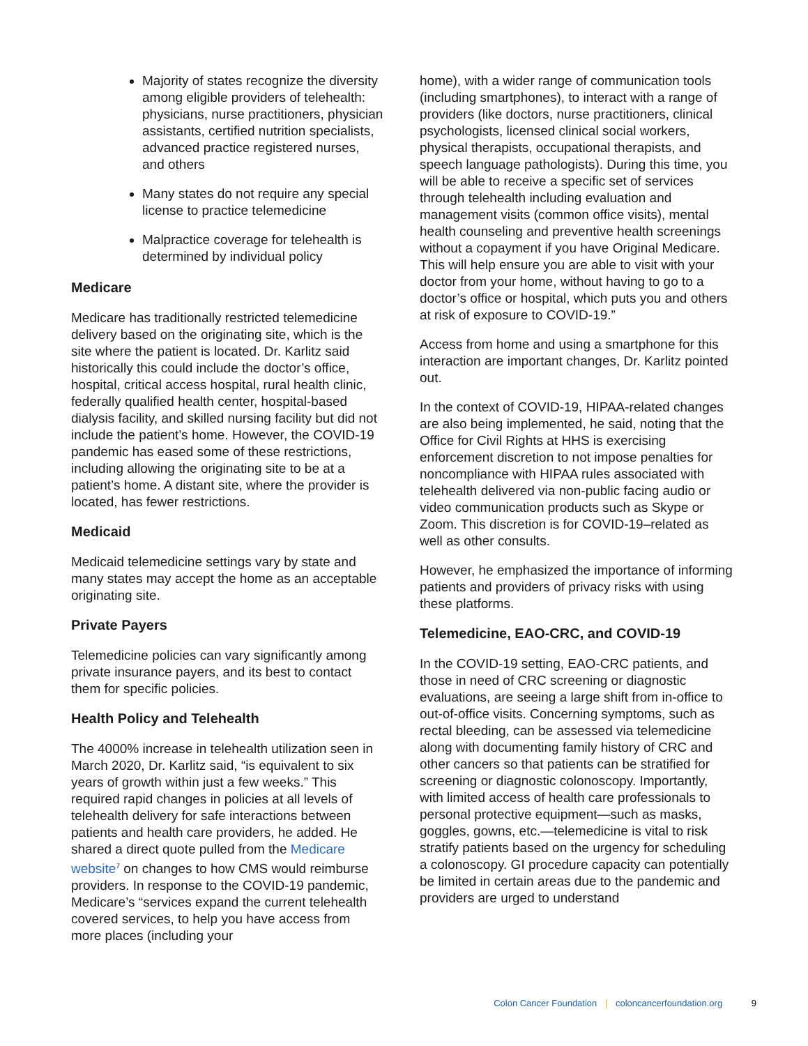Majority of states recognize the diversity among eligible providers of telehealth: physicians, nurse practitioners, physician assistants, certified nutrition specialists, advanced practice registered nurses, and others
Many states do not require any special license to practice telemedicine
Malpractice coverage for telehealth is determined by individual policy
Medicare
Medicare has traditionally restricted telemedicine delivery based on the originating site, which is the site where the patient is located. Dr. Karlitz said historically this could include the doctor’s office, hospital, critical access hospital, rural health clinic, federally qualified health center, hospital-based dialysis facility, and skilled nursing facility but did not include the patient’s home. However, the COVID-19 pandemic has eased some of these restrictions, including allowing the originating site to be at a patient’s home. A distant site, where the provider is located, has fewer restrictions.
Medicaid
Medicaid telemedicine settings vary by state and many states may accept the home as an acceptable originating site.
Private Payers
Telemedicine policies can vary significantly among private insurance payers, and its best to contact them for specific policies.
Health Policy and Telehealth
The 4000% increase in telehealth utilization seen in March 2020, Dr. Karlitz said, “is equivalent to six years of growth within just a few weeks.” This required rapid changes in policies at all levels of telehealth delivery for safe interactions between patients and health care providers, he added. He shared a direct quote pulled from the Medicare website<sup>7</sup> on changes to how CMS would reimburse providers. In response to the COVID-19 pandemic, Medicare’s “services expand the current telehealth covered services, to help you have access from more places (including your
home), with a wider range of communication tools (including smartphones), to interact with a range of providers (like doctors, nurse practitioners, clinical psychologists, licensed clinical social workers, physical therapists, occupational therapists, and speech language pathologists). During this time, you will be able to receive a specific set of services through telehealth including evaluation and management visits (common office visits), mental health counseling and preventive health screenings without a copayment if you have Original Medicare. This will help ensure you are able to visit with your doctor from your home, without having to go to a doctor’s office or hospital, which puts you and others at risk of exposure to COVID-19.”
Access from home and using a smartphone for this interaction are important changes, Dr. Karlitz pointed out.
In the context of COVID-19, HIPAA-related changes are also being implemented, he said, noting that the Office for Civil Rights at HHS is exercising enforcement discretion to not impose penalties for noncompliance with HIPAA rules associated with telehealth delivered via non-public facing audio or video communication products such as Skype or Zoom. This discretion is for COVID-19–related as well as other consults.
However, he emphasized the importance of informing patients and providers of privacy risks with using these platforms.
Telemedicine, EAO-CRC, and COVID-19
In the COVID-19 setting, EAO-CRC patients, and those in need of CRC screening or diagnostic evaluations, are seeing a large shift from in-office to out-of-office visits. Concerning symptoms, such as rectal bleeding, can be assessed via telemedicine along with documenting family history of CRC and other cancers so that patients can be stratified for screening or diagnostic colonoscopy. Importantly, with limited access of health care professionals to personal protective equipment—such as masks, goggles, gowns, etc.—telemedicine is vital to risk stratify patients based on the urgency for scheduling a colonoscopy. GI procedure capacity can potentially be limited in certain areas due to the pandemic and providers are urged to understand
Colon Cancer Foundation | coloncancerfoundation.org 9